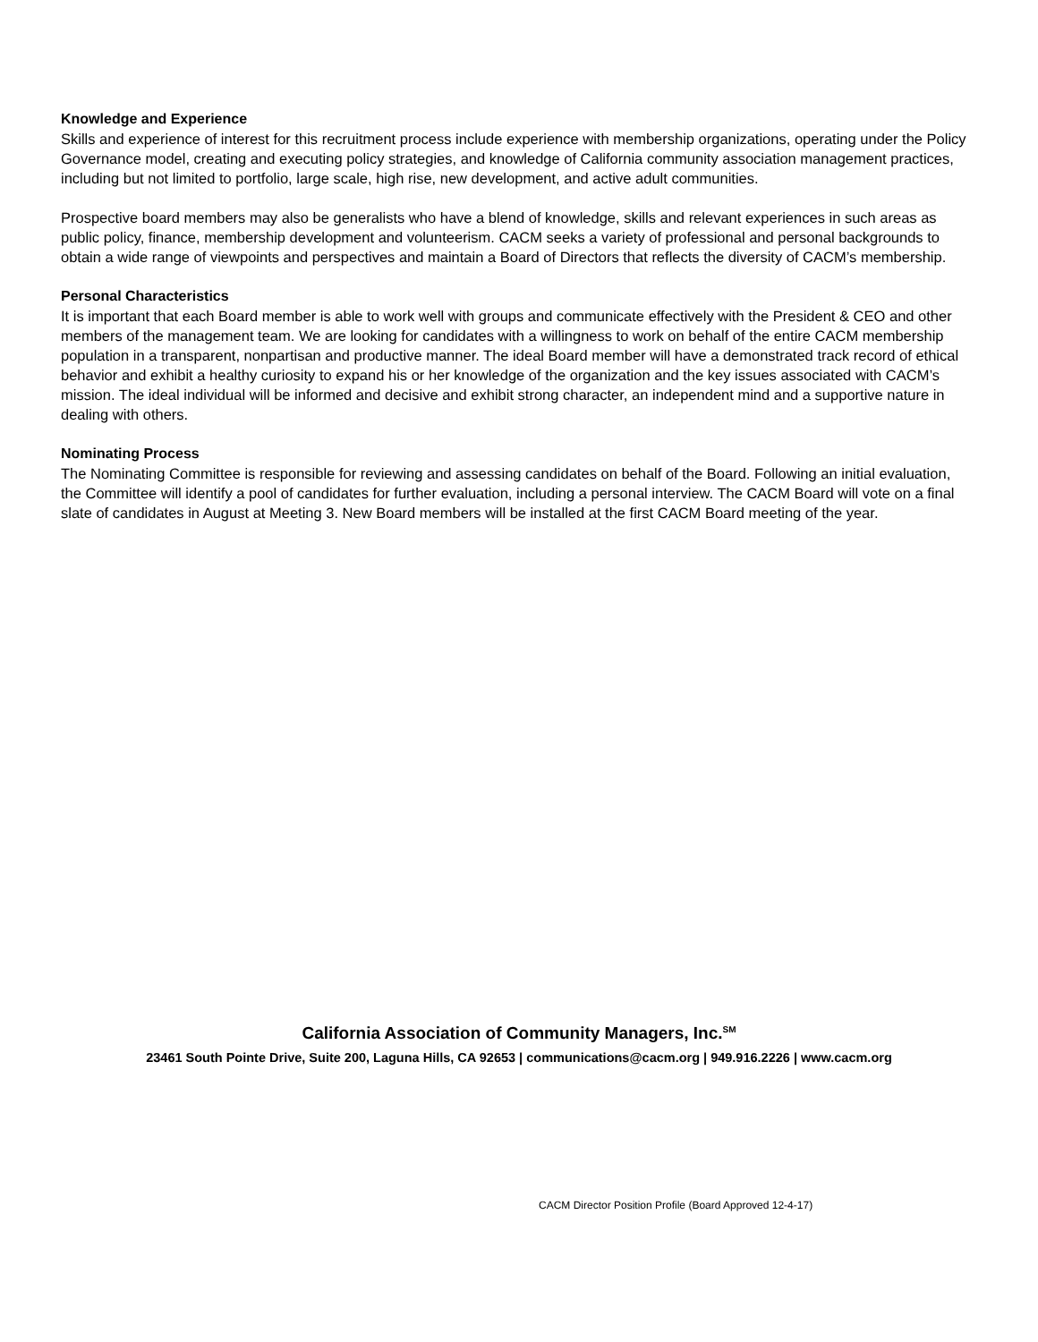Knowledge and Experience
Skills and experience of interest for this recruitment process include experience with membership organizations, operating under the Policy Governance model, creating and executing policy strategies, and knowledge of California community association management practices, including but not limited to portfolio, large scale, high rise, new development, and active adult communities.
Prospective board members may also be generalists who have a blend of knowledge, skills and relevant experiences in such areas as public policy, finance, membership development and volunteerism. CACM seeks a variety of professional and personal backgrounds to obtain a wide range of viewpoints and perspectives and maintain a Board of Directors that reflects the diversity of CACM’s membership.
Personal Characteristics
It is important that each Board member is able to work well with groups and communicate effectively with the President & CEO and other members of the management team. We are looking for candidates with a willingness to work on behalf of the entire CACM membership population in a transparent, nonpartisan and productive manner. The ideal Board member will have a demonstrated track record of ethical behavior and exhibit a healthy curiosity to expand his or her knowledge of the organization and the key issues associated with CACM’s mission. The ideal individual will be informed and decisive and exhibit strong character, an independent mind and a supportive nature in dealing with others.
Nominating Process
The Nominating Committee is responsible for reviewing and assessing candidates on behalf of the Board. Following an initial evaluation, the Committee will identify a pool of candidates for further evaluation, including a personal interview. The CACM Board will vote on a final slate of candidates in August at Meeting 3. New Board members will be installed at the first CACM Board meeting of the year.
California Association of Community Managers, Inc.<sup>SM</sup>
23461 South Pointe Drive, Suite 200, Laguna Hills, CA 92653 | communications@cacm.org | 949.916.2226 | www.cacm.org
CACM Director Position Profile (Board Approved 12-4-17)